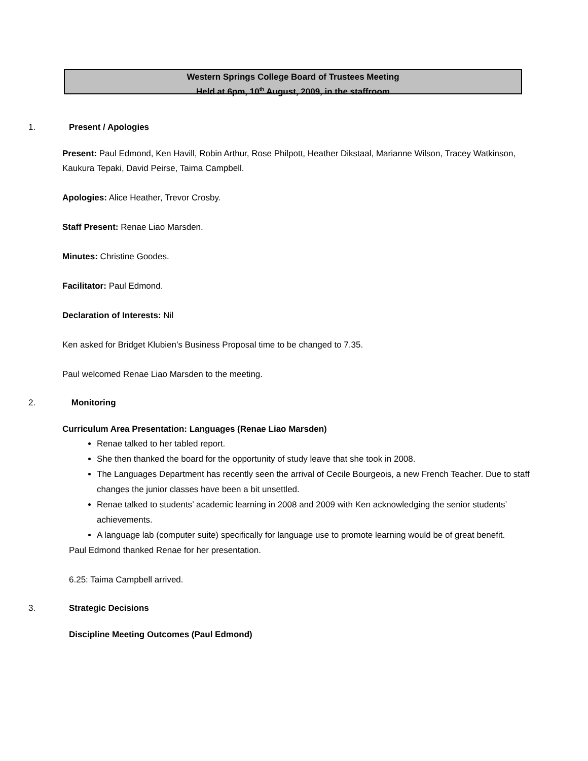Western Springs College Board of Trustees Meeting
Held at 6pm, 10<sup>th</sup> August, 2009, in the staffroom
1. Present / Apologies
Present: Paul Edmond, Ken Havill, Robin Arthur, Rose Philpott, Heather Dikstaal, Marianne Wilson, Tracey Watkinson, Kaukura Tepaki, David Peirse, Taima Campbell.
Apologies: Alice Heather, Trevor Crosby.
Staff Present: Renae Liao Marsden.
Minutes: Christine Goodes.
Facilitator: Paul Edmond.
Declaration of Interests: Nil
Ken asked for Bridget Klubien’s Business Proposal time to be changed to 7.35.
Paul welcomed Renae Liao Marsden to the meeting.
2. Monitoring
Curriculum Area Presentation: Languages (Renae Liao Marsden)
Renae talked to her tabled report.
She then thanked the board for the opportunity of study leave that she took in 2008.
The Languages Department has recently seen the arrival of Cecile Bourgeois, a new French Teacher. Due to staff changes the junior classes have been a bit unsettled.
Renae talked to students’ academic learning in 2008 and 2009 with Ken acknowledging the senior students’ achievements.
A language lab (computer suite) specifically for language use to promote learning would be of great benefit.
Paul Edmond thanked Renae for her presentation.
6.25: Taima Campbell arrived.
3. Strategic Decisions
Discipline Meeting Outcomes (Paul Edmond)